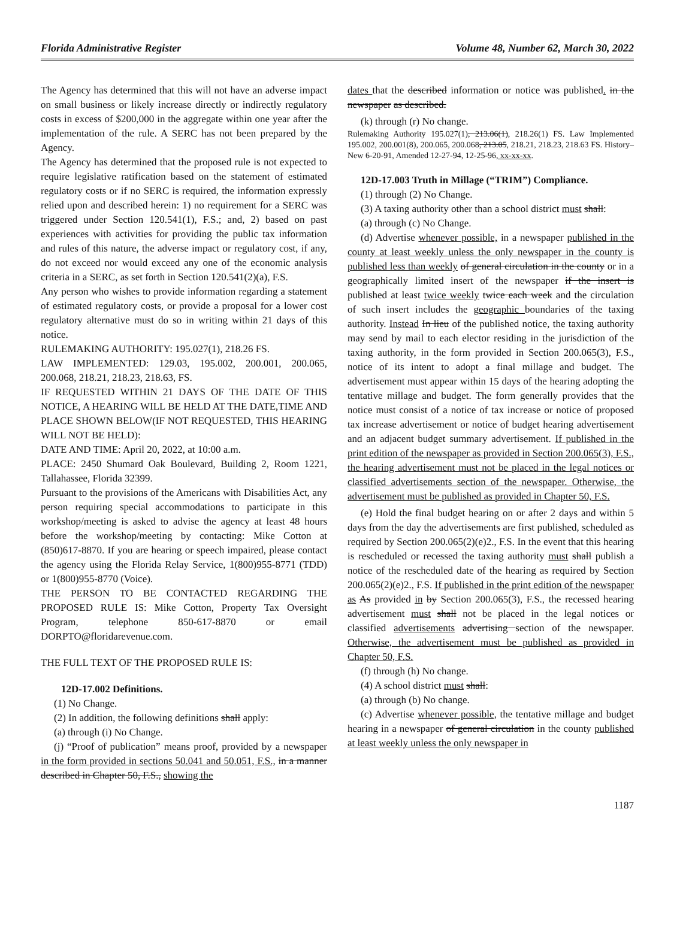Florida Administrative Register Volume 48, Number 62, March 30, 2022
The Agency has determined that this will not have an adverse impact on small business or likely increase directly or indirectly regulatory costs in excess of $200,000 in the aggregate within one year after the implementation of the rule. A SERC has not been prepared by the Agency.
The Agency has determined that the proposed rule is not expected to require legislative ratification based on the statement of estimated regulatory costs or if no SERC is required, the information expressly relied upon and described herein: 1) no requirement for a SERC was triggered under Section 120.541(1), F.S.; and, 2) based on past experiences with activities for providing the public tax information and rules of this nature, the adverse impact or regulatory cost, if any, do not exceed nor would exceed any one of the economic analysis criteria in a SERC, as set forth in Section 120.541(2)(a), F.S.
Any person who wishes to provide information regarding a statement of estimated regulatory costs, or provide a proposal for a lower cost regulatory alternative must do so in writing within 21 days of this notice.
RULEMAKING AUTHORITY: 195.027(1), 218.26 FS.
LAW IMPLEMENTED: 129.03, 195.002, 200.001, 200.065, 200.068, 218.21, 218.23, 218.63, FS.
IF REQUESTED WITHIN 21 DAYS OF THE DATE OF THIS NOTICE, A HEARING WILL BE HELD AT THE DATE,TIME AND PLACE SHOWN BELOW(IF NOT REQUESTED, THIS HEARING WILL NOT BE HELD):
DATE AND TIME: April 20, 2022, at 10:00 a.m.
PLACE: 2450 Shumard Oak Boulevard, Building 2, Room 1221, Tallahassee, Florida 32399.
Pursuant to the provisions of the Americans with Disabilities Act, any person requiring special accommodations to participate in this workshop/meeting is asked to advise the agency at least 48 hours before the workshop/meeting by contacting: Mike Cotton at (850)617-8870. If you are hearing or speech impaired, please contact the agency using the Florida Relay Service, 1(800)955-8771 (TDD) or 1(800)955-8770 (Voice).
THE PERSON TO BE CONTACTED REGARDING THE PROPOSED RULE IS: Mike Cotton, Property Tax Oversight Program, telephone 850-617-8870 or email DORPTO@floridarevenue.com.
THE FULL TEXT OF THE PROPOSED RULE IS:
12D-17.002 Definitions.
(1) No Change.
(2) In addition, the following definitions shall apply:
(a) through (i) No Change.
(j) “Proof of publication” means proof, provided by a newspaper in the form provided in sections 50.041 and 50.051, F.S., in a manner described in Chapter 50, F.S., showing the
dates that the described information or notice was published. in the newspaper as described.
(k) through (r) No change.
Rulemaking Authority 195.027(1), 213.06(1), 218.26(1) FS. Law Implemented 195.002, 200.001(8), 200.065, 200.068, 213.05, 218.21, 218.23, 218.63 FS. History–New 6-20-91, Amended 12-27-94, 12-25-96, xx-xx-xx.
12D-17.003 Truth in Millage (“TRIM”) Compliance.
(1) through (2) No Change.
(3) A taxing authority other than a school district must shall:
(a) through (c) No Change.
(d) Advertise whenever possible, in a newspaper published in the county at least weekly unless the only newspaper in the county is published less than weekly of general circulation in the county or in a geographically limited insert of the newspaper if the insert is published at least twice weekly twice each week and the circulation of such insert includes the geographic boundaries of the taxing authority. Instead In lieu of the published notice, the taxing authority may send by mail to each elector residing in the jurisdiction of the taxing authority, in the form provided in Section 200.065(3), F.S., notice of its intent to adopt a final millage and budget. The advertisement must appear within 15 days of the hearing adopting the tentative millage and budget. The form generally provides that the notice must consist of a notice of tax increase or notice of proposed tax increase advertisement or notice of budget hearing advertisement and an adjacent budget summary advertisement. If published in the print edition of the newspaper as provided in Section 200.065(3), F.S., the hearing advertisement must not be placed in the legal notices or classified advertisements section of the newspaper. Otherwise, the advertisement must be published as provided in Chapter 50, F.S.
(e) Hold the final budget hearing on or after 2 days and within 5 days from the day the advertisements are first published, scheduled as required by Section 200.065(2)(e)2., F.S. In the event that this hearing is rescheduled or recessed the taxing authority must shall publish a notice of the rescheduled date of the hearing as required by Section 200.065(2)(e)2., F.S. If published in the print edition of the newspaper as As provided in by Section 200.065(3), F.S., the recessed hearing advertisement must shall not be placed in the legal notices or classified advertisements advertising section of the newspaper. Otherwise, the advertisement must be published as provided in Chapter 50, F.S.
(f) through (h) No change.
(4) A school district must shall:
(a) through (b) No change.
(c) Advertise whenever possible, the tentative millage and budget hearing in a newspaper of general circulation in the county published at least weekly unless the only newspaper in
1187